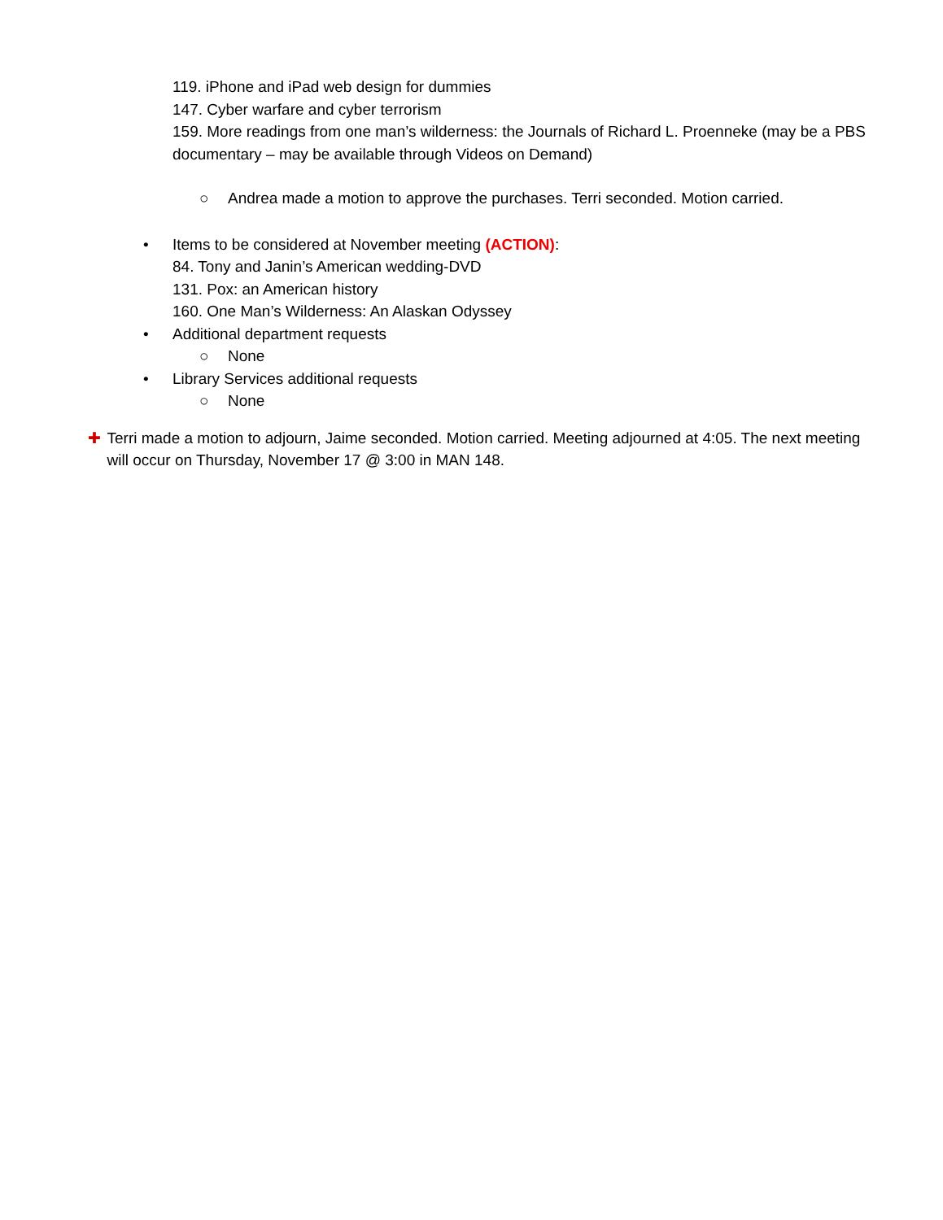119. iPhone and iPad web design for dummies
147. Cyber warfare and cyber terrorism
159. More readings from one man’s wilderness: the Journals of Richard L. Proenneke (may be a PBS documentary – may be available through Videos on Demand)
○ Andrea made a motion to approve the purchases. Terri seconded. Motion carried.
• Items to be considered at November meeting (ACTION):
84. Tony and Janin’s American wedding-DVD
131. Pox: an American history
160. One Man’s Wilderness: An Alaskan Odyssey
• Additional department requests
○ None
• Library Services additional requests
○ None
✚ Terri made a motion to adjourn, Jaime seconded. Motion carried. Meeting adjourned at 4:05. The next meeting will occur on Thursday, November 17 @ 3:00 in MAN 148.